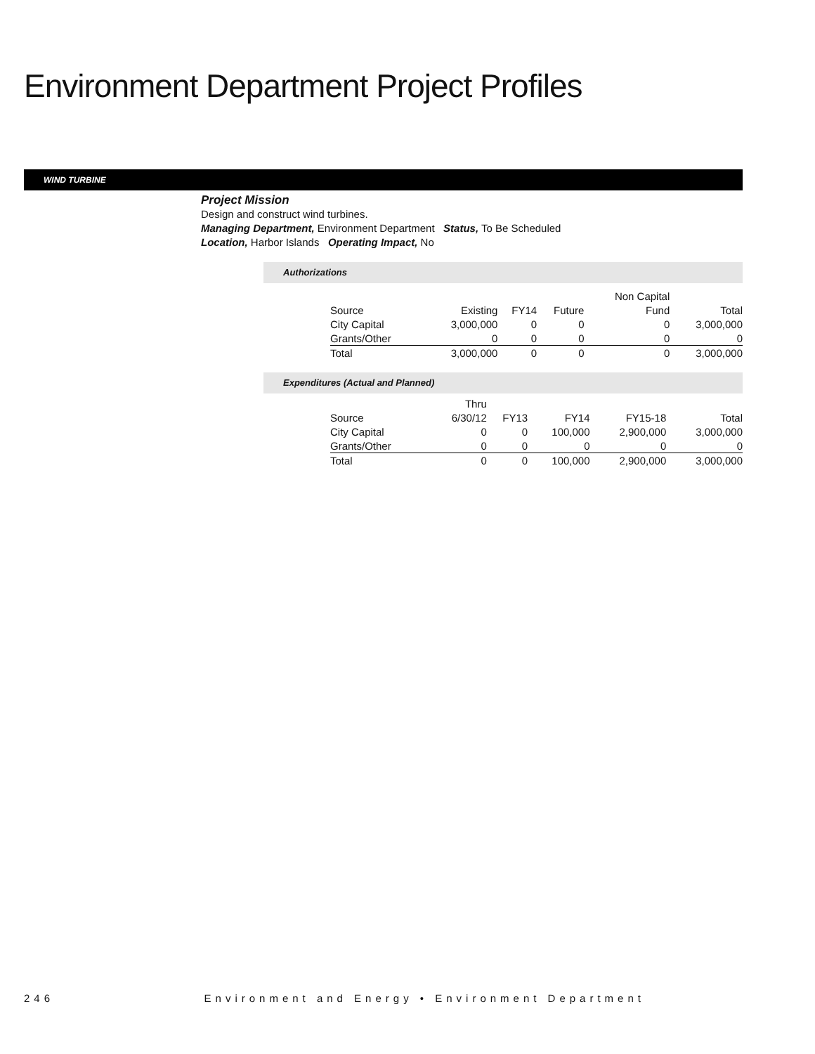Environment Department Project Profiles
WIND TURBINE
Project Mission
Design and construct wind turbines.
Managing Department, Environment Department Status, To Be Scheduled
Location, Harbor Islands Operating Impact, No
Authorizations
| | | | | Non Capital | |
| --- | --- | --- | --- | --- | --- |
| Source | Existing | FY14 | Future | Fund | Total |
| City Capital | 3,000,000 | 0 | 0 | 0 | 3,000,000 |
| Grants/Other | 0 | 0 | 0 | 0 | 0 |
| Total | 3,000,000 | 0 | 0 | 0 | 3,000,000 |
Expenditures (Actual and Planned)
| | Thru | | | | |
| --- | --- | --- | --- | --- | --- |
| Source | 6/30/12 | FY13 | FY14 | FY15-18 | Total |
| City Capital | 0 | 0 | 100,000 | 2,900,000 | 3,000,000 |
| Grants/Other | 0 | 0 | 0 | 0 | 0 |
| Total | 0 | 0 | 100,000 | 2,900,000 | 3,000,000 |
246 Environment and Energy • Environment Department